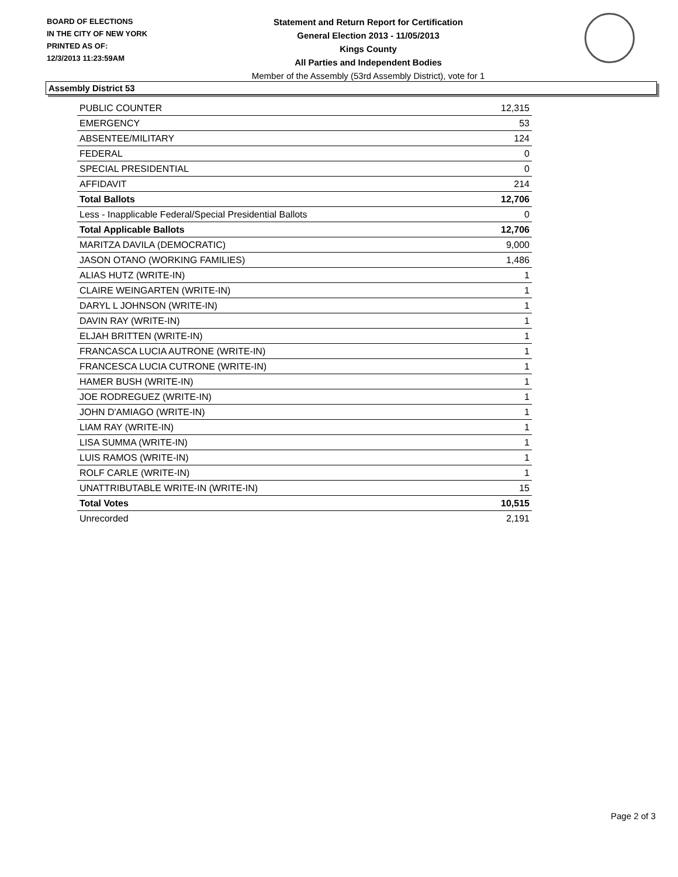BOARD OF ELECTIONS
IN THE CITY OF NEW YORK
PRINTED AS OF:
12/3/2013 11:23:59AM
Statement and Return Report for Certification
General Election 2013 - 11/05/2013
Kings County
All Parties and Independent Bodies
Member of the Assembly (53rd Assembly District), vote for 1
Assembly District 53
| PUBLIC COUNTER | 12,315 |
| EMERGENCY | 53 |
| ABSENTEE/MILITARY | 124 |
| FEDERAL | 0 |
| SPECIAL PRESIDENTIAL | 0 |
| AFFIDAVIT | 214 |
| Total Ballots | 12,706 |
| Less - Inapplicable Federal/Special Presidential Ballots | 0 |
| Total Applicable Ballots | 12,706 |
| MARITZA DAVILA (DEMOCRATIC) | 9,000 |
| JASON OTANO (WORKING FAMILIES) | 1,486 |
| ALIAS HUTZ (WRITE-IN) | 1 |
| CLAIRE WEINGARTEN (WRITE-IN) | 1 |
| DARYL L JOHNSON (WRITE-IN) | 1 |
| DAVIN RAY (WRITE-IN) | 1 |
| ELJAH BRITTEN (WRITE-IN) | 1 |
| FRANCASCA LUCIA AUTRONE (WRITE-IN) | 1 |
| FRANCESCA LUCIA CUTRONE (WRITE-IN) | 1 |
| HAMER BUSH (WRITE-IN) | 1 |
| JOE RODREGUEZ (WRITE-IN) | 1 |
| JOHN D'AMIAGO (WRITE-IN) | 1 |
| LIAM RAY (WRITE-IN) | 1 |
| LISA SUMMA (WRITE-IN) | 1 |
| LUIS RAMOS (WRITE-IN) | 1 |
| ROLF CARLE (WRITE-IN) | 1 |
| UNATTRIBUTABLE WRITE-IN (WRITE-IN) | 15 |
| Total Votes | 10,515 |
| Unrecorded | 2,191 |
Page 2 of 3